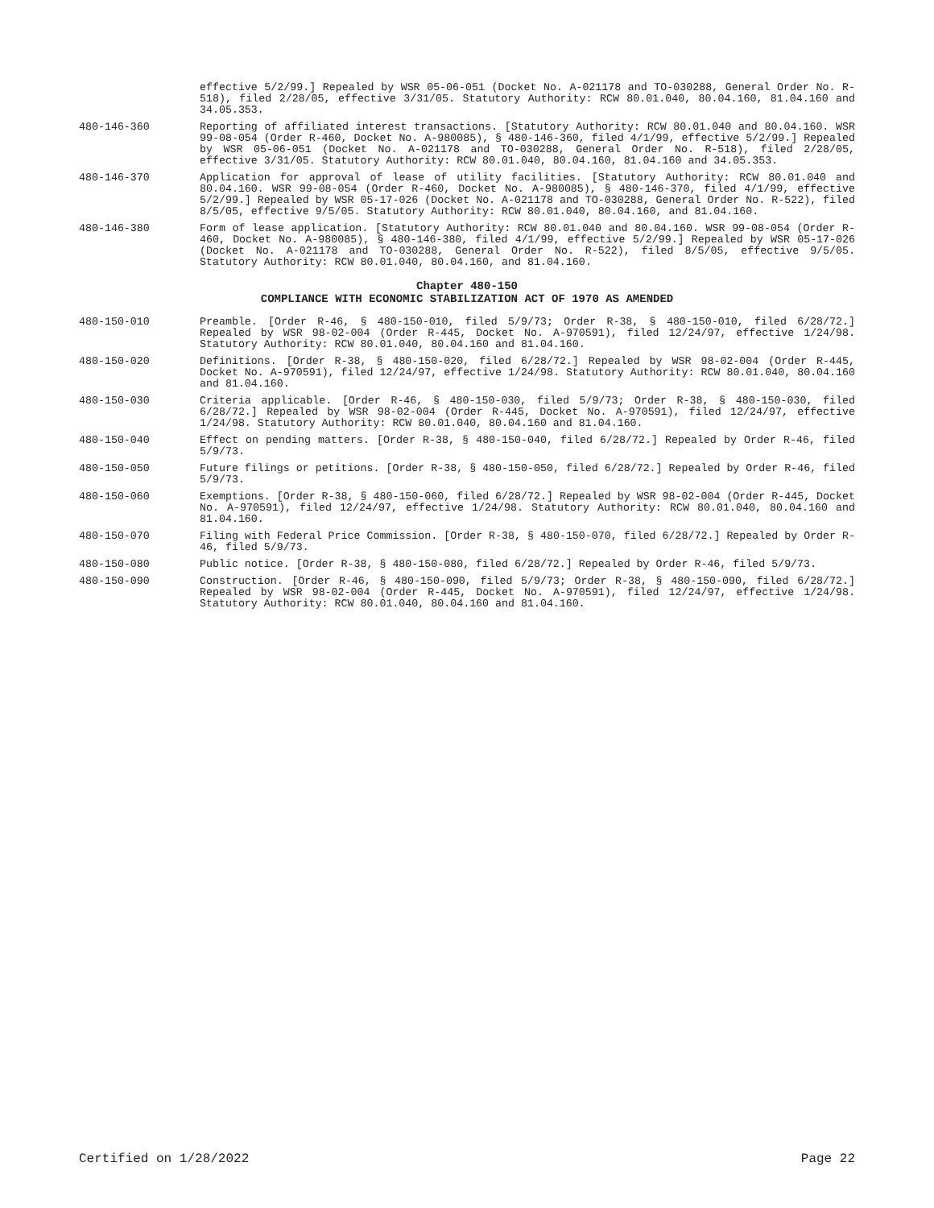effective 5/2/99.] Repealed by WSR 05-06-051 (Docket No. A-021178 and TO-030288, General Order No. R-518), filed 2/28/05, effective 3/31/05. Statutory Authority: RCW 80.01.040, 80.04.160, 81.04.160 and 34.05.353.
480-146-360 Reporting of affiliated interest transactions. [Statutory Authority: RCW 80.01.040 and 80.04.160. WSR 99-08-054 (Order R-460, Docket No. A-980085), § 480-146-360, filed 4/1/99, effective 5/2/99.] Repealed by WSR 05-06-051 (Docket No. A-021178 and TO-030288, General Order No. R-518), filed 2/28/05, effective 3/31/05. Statutory Authority: RCW 80.01.040, 80.04.160, 81.04.160 and 34.05.353.
480-146-370 Application for approval of lease of utility facilities. [Statutory Authority: RCW 80.01.040 and 80.04.160. WSR 99-08-054 (Order R-460, Docket No. A-980085), § 480-146-370, filed 4/1/99, effective 5/2/99.] Repealed by WSR 05-17-026 (Docket No. A-021178 and TO-030288, General Order No. R-522), filed 8/5/05, effective 9/5/05. Statutory Authority: RCW 80.01.040, 80.04.160, and 81.04.160.
480-146-380 Form of lease application. [Statutory Authority: RCW 80.01.040 and 80.04.160. WSR 99-08-054 (Order R-460, Docket No. A-980085), § 480-146-380, filed 4/1/99, effective 5/2/99.] Repealed by WSR 05-17-026 (Docket No. A-021178 and TO-030288, General Order No. R-522), filed 8/5/05, effective 9/5/05. Statutory Authority: RCW 80.01.040, 80.04.160, and 81.04.160.
Chapter 480-150
COMPLIANCE WITH ECONOMIC STABILIZATION ACT OF 1970 AS AMENDED
480-150-010 Preamble. [Order R-46, § 480-150-010, filed 5/9/73; Order R-38, § 480-150-010, filed 6/28/72.] Repealed by WSR 98-02-004 (Order R-445, Docket No. A-970591), filed 12/24/97, effective 1/24/98. Statutory Authority: RCW 80.01.040, 80.04.160 and 81.04.160.
480-150-020 Definitions. [Order R-38, § 480-150-020, filed 6/28/72.] Repealed by WSR 98-02-004 (Order R-445, Docket No. A-970591), filed 12/24/97, effective 1/24/98. Statutory Authority: RCW 80.01.040, 80.04.160 and 81.04.160.
480-150-030 Criteria applicable. [Order R-46, § 480-150-030, filed 5/9/73; Order R-38, § 480-150-030, filed 6/28/72.] Repealed by WSR 98-02-004 (Order R-445, Docket No. A-970591), filed 12/24/97, effective 1/24/98. Statutory Authority: RCW 80.01.040, 80.04.160 and 81.04.160.
480-150-040 Effect on pending matters. [Order R-38, § 480-150-040, filed 6/28/72.] Repealed by Order R-46, filed 5/9/73.
480-150-050 Future filings or petitions. [Order R-38, § 480-150-050, filed 6/28/72.] Repealed by Order R-46, filed 5/9/73.
480-150-060 Exemptions. [Order R-38, § 480-150-060, filed 6/28/72.] Repealed by WSR 98-02-004 (Order R-445, Docket No. A-970591), filed 12/24/97, effective 1/24/98. Statutory Authority: RCW 80.01.040, 80.04.160 and 81.04.160.
480-150-070 Filing with Federal Price Commission. [Order R-38, § 480-150-070, filed 6/28/72.] Repealed by Order R-46, filed 5/9/73.
480-150-080 Public notice. [Order R-38, § 480-150-080, filed 6/28/72.] Repealed by Order R-46, filed 5/9/73.
480-150-090 Construction. [Order R-46, § 480-150-090, filed 5/9/73; Order R-38, § 480-150-090, filed 6/28/72.] Repealed by WSR 98-02-004 (Order R-445, Docket No. A-970591), filed 12/24/97, effective 1/24/98. Statutory Authority: RCW 80.01.040, 80.04.160 and 81.04.160.
Certified on 1/28/2022 Page 22